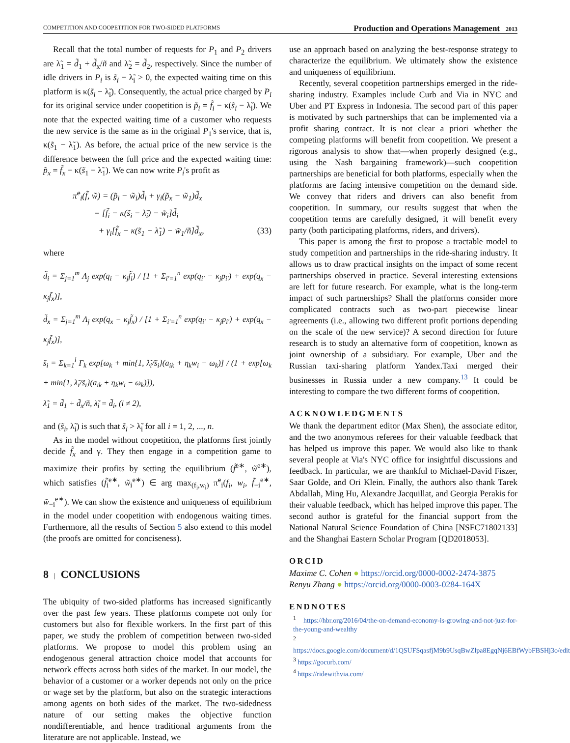COMPETITION AND COOPETITION FOR TWO-SIDED PLATFORMS Production and Operations Management 2013
Recall that the total number of requests for P<sub>1</sub> and P<sub>2</sub> drivers are λ̃<sub>1</sub> = d̃<sub>1</sub> + d̃<sub>x</sub>/ñ and λ̃<sub>2</sub> = d̃<sub>2</sub>, respectively. Since the number of idle drivers in P<sub>i</sub> is s̃<sub>i</sub> − λ̃<sub>i</sub> > 0, the expected waiting time on this platform is κ(s̃<sub>i</sub> − λ̃<sub>i</sub>). Consequently, the actual price charged by P<sub>i</sub> for its original service under coopetition is p̃<sub>i</sub> = f̃<sub>i</sub> − κ(s̃<sub>i</sub> − λ̃<sub>i</sub>). We note that the expected waiting time of a customer who requests the new service is the same as in the original P<sub>1</sub>'s service, that is, κ(s̃<sub>1</sub> − λ̃<sub>1</sub>). As before, the actual price of the new service is the difference between the full price and the expected waiting time: p̃<sub>x</sub> = f̃<sub>x</sub> − κ(s̃<sub>1</sub> − λ̃<sub>1</sub>). We can now write P<sub>i</sub>'s profit as
π̃<sup>e</sup><sub>i</sub>(f̃, w̃) = (p̃<sub>i</sub> − w̃<sub>i</sub>)d̃<sub>i</sub> + γ<sub>i</sub>(p̃<sub>x</sub> − w̃<sub>1</sub>)d̃<sub>x</sub>
= [f̃<sub>i</sub> − κ(s̃<sub>i</sub> − λ̃<sub>i</sub>) − w̃<sub>i</sub>]d̃<sub>i</sub>
+ γ<sub>i</sub>[f̃<sub>x</sub> − κ(s̃<sub>1</sub> − λ̃<sub>1</sub>) − w̃<sub>1</sub>/ñ]d̃<sub>x</sub>, (33)
where
d̃<sub>i</sub> = Σ<sub>j=1</sub><sup>m</sup> Λ<sub>j</sub> exp(q<sub>i</sub> − κ<sub>j</sub>f̃<sub>i</sub>) / [1 + Σ<sub>i′=1</sub><sup>n</sup> exp(q<sub>i′</sub> − κ<sub>j</sub>p<sub>i′</sub>) + exp(q<sub>x</sub> − κ<sub>j</sub>f̃<sub>x</sub>)],
d̃<sub>x</sub> = Σ<sub>j=1</sub><sup>m</sup> Λ<sub>j</sub> exp(q<sub>x</sub> − κ<sub>j</sub>f̃<sub>x</sub>) / [1 + Σ<sub>i′=1</sub><sup>n</sup> exp(q<sub>i′</sub> − κ<sub>j</sub>p<sub>i′</sub>) + exp(q<sub>x</sub> − κ<sub>j</sub>f̃<sub>x</sub>)],
s̃<sub>i</sub> = Σ<sub>k=1</sub><sup>l</sup> Γ<sub>k</sub> exp[ω<sub>k</sub> + min{1, λ̃<sub>i</sub>/s̃<sub>i</sub>}(a<sub>ik</sub> + η<sub>k</sub>w<sub>i</sub> − ω<sub>k</sub>)] / (1 + exp[ω<sub>k</sub> + min{1, λ̃<sub>i</sub>/s̃<sub>i</sub>}(a<sub>ik</sub> + η<sub>k</sub>w<sub>i</sub> − ω<sub>k</sub>)]),
λ̃<sub>1</sub> = d̃<sub>1</sub> + d̃<sub>x</sub>/ñ, λ̃<sub>i</sub> = d̃<sub>i</sub>, (i ≠ 2),
and (s̃<sub>i</sub>, λ̃<sub>i</sub>) is such that s̃<sub>i</sub> > λ̃<sub>i</sub> for all i = 1, 2, ..., n.
As in the model without coopetition, the platforms first jointly decide f̃<sub>x</sub> and γ. They then engage in a competition game to maximize their profits by setting the equilibrium (f̃<sup>e∗</sup>, w̃<sup>e∗</sup>), which satisfies (f̃<sub>i</sub><sup>e∗</sup>, w̃<sub>i</sub><sup>e∗</sup>) ∈ arg max<sub>(f<sub>i</sub>,w<sub>i</sub>)</sub> π̃<sup>e</sup><sub>i</sub>(f<sub>i</sub>, w<sub>i</sub>, f̃<sub>−i</sub><sup>e∗</sup>, w̃<sub>−i</sub><sup>e∗</sup>). We can show the existence and uniqueness of equilibrium in the model under coopetition with endogenous waiting times. Furthermore, all the results of Section 5 also extend to this model (the proofs are omitted for conciseness).
8 | CONCLUSIONS
The ubiquity of two-sided platforms has increased significantly over the past few years. These platforms compete not only for customers but also for flexible workers. In the first part of this paper, we study the problem of competition between two-sided platforms. We propose to model this problem using an endogenous general attraction choice model that accounts for network effects across both sides of the market. In our model, the behavior of a customer or a worker depends not only on the price or wage set by the platform, but also on the strategic interactions among agents on both sides of the market. The two-sidedness nature of our setting makes the objective function nondifferentiable, and hence traditional arguments from the literature are not applicable. Instead, we
use an approach based on analyzing the best-response strategy to characterize the equilibrium. We ultimately show the existence and uniqueness of equilibrium.
Recently, several coopetition partnerships emerged in the ride-sharing industry. Examples include Curb and Via in NYC and Uber and PT Express in Indonesia. The second part of this paper is motivated by such partnerships that can be implemented via a profit sharing contract. It is not clear a priori whether the competing platforms will benefit from coopetition. We present a rigorous analysis to show that—when properly designed (e.g., using the Nash bargaining framework)—such coopetition partnerships are beneficial for both platforms, especially when the platforms are facing intensive competition on the demand side. We convey that riders and drivers can also benefit from coopetition. In summary, our results suggest that when the coopetition terms are carefully designed, it will benefit every party (both participating platforms, riders, and drivers).
This paper is among the first to propose a tractable model to study competition and partnerships in the ride-sharing industry. It allows us to draw practical insights on the impact of some recent partnerships observed in practice. Several interesting extensions are left for future research. For example, what is the long-term impact of such partnerships? Shall the platforms consider more complicated contracts such as two-part piecewise linear agreements (i.e., allowing two different profit portions depending on the scale of the new service)? A second direction for future research is to study an alternative form of coopetition, known as joint ownership of a subsidiary. For example, Uber and the Russian taxi-sharing platform Yandex.Taxi merged their businesses in Russia under a new company.<sup>13</sup> It could be interesting to compare the two different forms of coopetition.
ACKNOWLEDGMENTS
We thank the department editor (Max Shen), the associate editor, and the two anonymous referees for their valuable feedback that has helped us improve this paper. We would also like to thank several people at Via's NYC office for insightful discussions and feedback. In particular, we are thankful to Michael-David Fiszer, Saar Golde, and Ori Klein. Finally, the authors also thank Tarek Abdallah, Ming Hu, Alexandre Jacquillat, and Georgia Perakis for their valuable feedback, which has helped improve this paper. The second author is grateful for the financial support from the National Natural Science Foundation of China [NSFC71802133] and the Shanghai Eastern Scholar Program [QD2018053].
ORCID
Maxime C. Cohen ● https://orcid.org/0000-0002-2474-3875
Renyu Zhang ● https://orcid.org/0000-0003-0284-164X
ENDNOTES
<sup>1</sup> https://hbr.org/2016/04/the-on-demand-economy-is-growing-and-not-just-for-the-young-and-wealthy
<sup>2</sup> https://docs.google.com/document/d/1QSUFSqasfjM9b9UsqBwZlpa8EgqNj6EBfWybFBSHj3o/edit
<sup>3</sup> https://gocurb.com/
<sup>4</sup> https://ridewithvia.com/